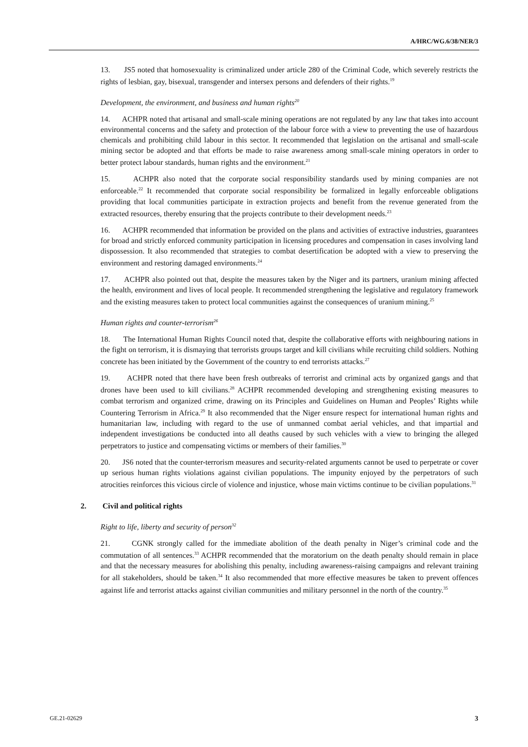A/HRC/WG.6/38/NER/3
13. JS5 noted that homosexuality is criminalized under article 280 of the Criminal Code, which severely restricts the rights of lesbian, gay, bisexual, transgender and intersex persons and defenders of their rights.<sup>19</sup>
Development, the environment, and business and human rights<sup>20</sup>
14. ACHPR noted that artisanal and small-scale mining operations are not regulated by any law that takes into account environmental concerns and the safety and protection of the labour force with a view to preventing the use of hazardous chemicals and prohibiting child labour in this sector. It recommended that legislation on the artisanal and small-scale mining sector be adopted and that efforts be made to raise awareness among small-scale mining operators in order to better protect labour standards, human rights and the environment.<sup>21</sup>
15. ACHPR also noted that the corporate social responsibility standards used by mining companies are not enforceable.<sup>22</sup> It recommended that corporate social responsibility be formalized in legally enforceable obligations providing that local communities participate in extraction projects and benefit from the revenue generated from the extracted resources, thereby ensuring that the projects contribute to their development needs.<sup>23</sup>
16. ACHPR recommended that information be provided on the plans and activities of extractive industries, guarantees for broad and strictly enforced community participation in licensing procedures and compensation in cases involving land dispossession. It also recommended that strategies to combat desertification be adopted with a view to preserving the environment and restoring damaged environments.<sup>24</sup>
17. ACHPR also pointed out that, despite the measures taken by the Niger and its partners, uranium mining affected the health, environment and lives of local people. It recommended strengthening the legislative and regulatory framework and the existing measures taken to protect local communities against the consequences of uranium mining.<sup>25</sup>
Human rights and counter-terrorism<sup>26</sup>
18. The International Human Rights Council noted that, despite the collaborative efforts with neighbouring nations in the fight on terrorism, it is dismaying that terrorists groups target and kill civilians while recruiting child soldiers. Nothing concrete has been initiated by the Government of the country to end terrorists attacks.<sup>27</sup>
19. ACHPR noted that there have been fresh outbreaks of terrorist and criminal acts by organized gangs and that drones have been used to kill civilians.<sup>28</sup> ACHPR recommended developing and strengthening existing measures to combat terrorism and organized crime, drawing on its Principles and Guidelines on Human and Peoples’ Rights while Countering Terrorism in Africa.<sup>29</sup> It also recommended that the Niger ensure respect for international human rights and humanitarian law, including with regard to the use of unmanned combat aerial vehicles, and that impartial and independent investigations be conducted into all deaths caused by such vehicles with a view to bringing the alleged perpetrators to justice and compensating victims or members of their families.<sup>30</sup>
20. JS6 noted that the counter-terrorism measures and security-related arguments cannot be used to perpetrate or cover up serious human rights violations against civilian populations. The impunity enjoyed by the perpetrators of such atrocities reinforces this vicious circle of violence and injustice, whose main victims continue to be civilian populations.<sup>31</sup>
2. Civil and political rights
Right to life, liberty and security of person<sup>32</sup>
21. CGNK strongly called for the immediate abolition of the death penalty in Niger’s criminal code and the commutation of all sentences.<sup>33</sup> ACHPR recommended that the moratorium on the death penalty should remain in place and that the necessary measures for abolishing this penalty, including awareness-raising campaigns and relevant training for all stakeholders, should be taken.<sup>34</sup> It also recommended that more effective measures be taken to prevent offences against life and terrorist attacks against civilian communities and military personnel in the north of the country.<sup>35</sup>
GE.21-02629 3